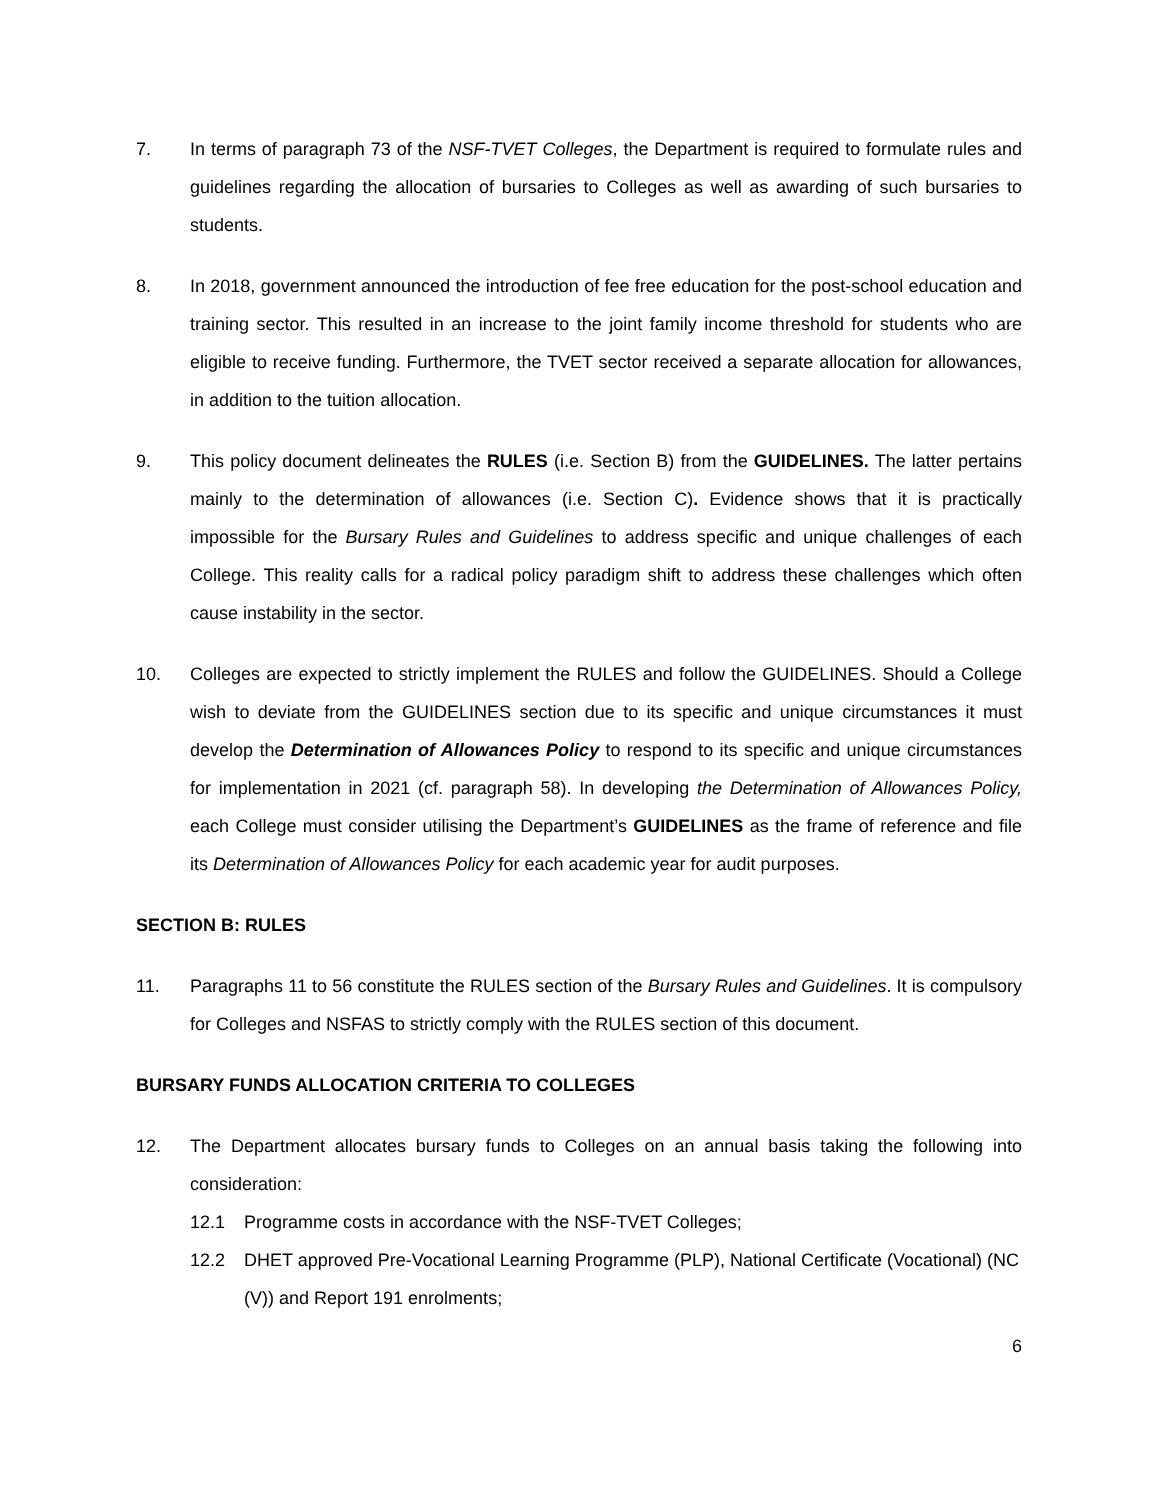7. In terms of paragraph 73 of the NSF-TVET Colleges, the Department is required to formulate rules and guidelines regarding the allocation of bursaries to Colleges as well as awarding of such bursaries to students.
8. In 2018, government announced the introduction of fee free education for the post-school education and training sector. This resulted in an increase to the joint family income threshold for students who are eligible to receive funding. Furthermore, the TVET sector received a separate allocation for allowances, in addition to the tuition allocation.
9. This policy document delineates the RULES (i.e. Section B) from the GUIDELINES. The latter pertains mainly to the determination of allowances (i.e. Section C). Evidence shows that it is practically impossible for the Bursary Rules and Guidelines to address specific and unique challenges of each College. This reality calls for a radical policy paradigm shift to address these challenges which often cause instability in the sector.
10. Colleges are expected to strictly implement the RULES and follow the GUIDELINES. Should a College wish to deviate from the GUIDELINES section due to its specific and unique circumstances it must develop the Determination of Allowances Policy to respond to its specific and unique circumstances for implementation in 2021 (cf. paragraph 58). In developing the Determination of Allowances Policy, each College must consider utilising the Department’s GUIDELINES as the frame of reference and file its Determination of Allowances Policy for each academic year for audit purposes.
SECTION B: RULES
11. Paragraphs 11 to 56 constitute the RULES section of the Bursary Rules and Guidelines. It is compulsory for Colleges and NSFAS to strictly comply with the RULES section of this document.
BURSARY FUNDS ALLOCATION CRITERIA TO COLLEGES
12. The Department allocates bursary funds to Colleges on an annual basis taking the following into consideration:
12.1 Programme costs in accordance with the NSF-TVET Colleges;
12.2 DHET approved Pre-Vocational Learning Programme (PLP), National Certificate (Vocational) (NC (V)) and Report 191 enrolments;
6